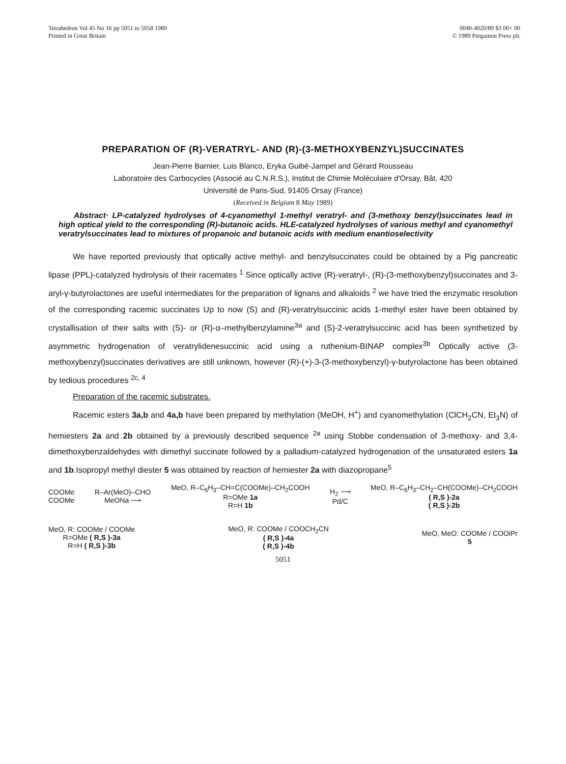Tetrahedron Vol 45 No 16 pp 5051 to 5058 1989
Printed in Great Britain
0040-4020/89 $3 00+ 00
© 1989 Pergamon Press plc
PREPARATION OF (R)-VERATRYL- AND (R)-(3-METHOXYBENZYL)SUCCINATES
Jean-Pierre Barnier, Luis Blanco, Eryka Guibé-Jampel and Gérard Rousseau
Laboratoire des Carbocycles (Associé au C.N.R.S.), Institut de Chimie Moléculaire d'Orsay, Bât. 420
Université de Paris-Sud, 91405 Orsay (France)
(Received in Belgium 8 May 1989)
Abstract· LP-catalyzed hydrolyses of 4-cyanomethyl 1-methyl veratryl- and (3-methoxy benzyl)succinates lead in high optical yield to the corresponding (R)-butanoic acids. HLE-catalyzed hydrolyses of various methyl and cyanomethyl veratrylsuccinates lead to mixtures of propanoic and butanoic acids with medium enantioselectivity
We have reported previously that optically active methyl- and benzylsuccinates could be obtained by a Pig pancreatic lipase (PPL)-catalyzed hydrolysis of their racemates <sup>1</sup> Since optically active (R)-veratryl-, (R)-(3-methoxybenzyl)succinates and 3-aryl-γ-butyrolactones are useful intermediates for the preparation of lignans and alkaloids <sup>2</sup> we have tried the enzymatic resolution of the corresponding racemic succinates Up to now (S) and (R)-veratrylsuccinic acids 1-methyl ester have been obtained by crystallisation of their salts with (S)- or (R)-α–methylbenzylamine<sup>3a</sup> and (S)-2-veratrylsuccinic acid has been synthetized by asymmetric hydrogenation of veratrylidenesuccinic acid using a ruthenium-BINAP complex<sup>3b</sup> Optically active (3-methoxybenzyl)succinates derivatives are still unknown, however (R)-(+)-3-(3-methoxybenzyl)-γ-butyrolactone has been obtained by tedious procedures <sup>2c, 4</sup>
Preparation of the racemic substrates.
Racemic esters 3a,b and 4a,b have been prepared by methylation (MeOH, H<sup>+</sup>) and cyanomethylation (ClCH<sub>2</sub>CN, Et<sub>3</sub>N) of hemiesters 2a and 2b obtained by a previously described sequence <sup>2a</sup> using Stobbe condensation of 3-methoxy- and 3,4-dimethoxybenzaldehydes with dimethyl succinate followed by a palladium-catalyzed hydrogenation of the unsaturated esters 1a and 1b.Isopropyl methyl diester 5 was obtained by reaction of hemiester 2a with diazopropane<sup>5</sup>
COOMe
COOMe
R–Ar(MeO)–CHO
MeONa ⟶
MeO, R–C<sub>6</sub>H<sub>3</sub>–CH=C(COOMe)–CH<sub>2</sub>COOH
R=OMe 1a
R=H 1b
H<sub>2</sub> ⟶
Pd/C
MeO, R–C<sub>6</sub>H<sub>3</sub>–CH<sub>2</sub>–CH(COOMe)–CH<sub>2</sub>COOH
( R,S )-2a
( R,S )-2b
MeO, R: COOMe / COOMe
R=OMe ( R,S )-3a
R=H ( R,S )-3b
MeO, R: COOMe / COOCH<sub>2</sub>CN
( R,S )-4a
( R,S )-4b
MeO, MeO: COOMe / COOiPr
5
5051